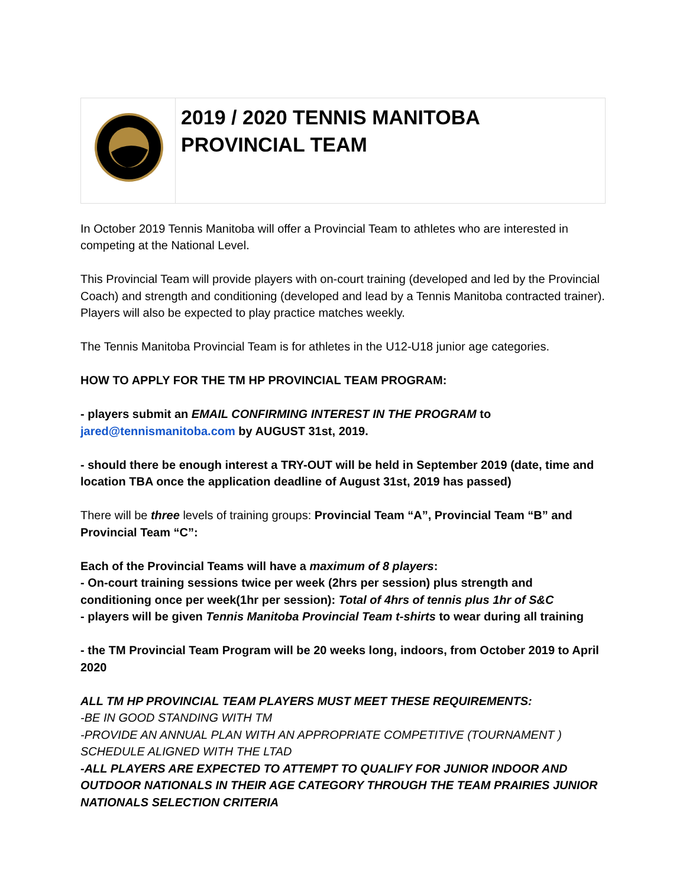| | 2019 / 2020 TENNIS MANITOBA PROVINCIAL TEAM |
In October 2019 Tennis Manitoba will offer a Provincial Team to athletes who are interested in competing at the National Level.
This Provincial Team will provide players with on-court training (developed and led by the Provincial Coach) and strength and conditioning (developed and lead by a Tennis Manitoba contracted trainer). Players will also be expected to play practice matches weekly.
The Tennis Manitoba Provincial Team is for athletes in the U12-U18 junior age categories.
HOW TO APPLY FOR THE TM HP PROVINCIAL TEAM PROGRAM:
- players submit an EMAIL CONFIRMING INTEREST IN THE PROGRAM to
jared@tennismanitoba.com by AUGUST 31st, 2019.
- should there be enough interest a TRY-OUT will be held in September 2019 (date, time and location TBA once the application deadline of August 31st, 2019 has passed)
There will be three levels of training groups: Provincial Team “A”, Provincial Team “B” and Provincial Team “C”:
Each of the Provincial Teams will have a maximum of 8 players:
- On-court training sessions twice per week (2hrs per session) plus strength and conditioning once per week(1hr per session): Total of 4hrs of tennis plus 1hr of S&C
- players will be given Tennis Manitoba Provincial Team t-shirts to wear during all training
- the TM Provincial Team Program will be 20 weeks long, indoors, from October 2019 to April 2020
ALL TM HP PROVINCIAL TEAM PLAYERS MUST MEET THESE REQUIREMENTS:
-BE IN GOOD STANDING WITH TM
-PROVIDE AN ANNUAL PLAN WITH AN APPROPRIATE COMPETITIVE (TOURNAMENT ) SCHEDULE ALIGNED WITH THE LTAD
-ALL PLAYERS ARE EXPECTED TO ATTEMPT TO QUALIFY FOR JUNIOR INDOOR AND OUTDOOR NATIONALS IN THEIR AGE CATEGORY THROUGH THE TEAM PRAIRIES JUNIOR NATIONALS SELECTION CRITERIA